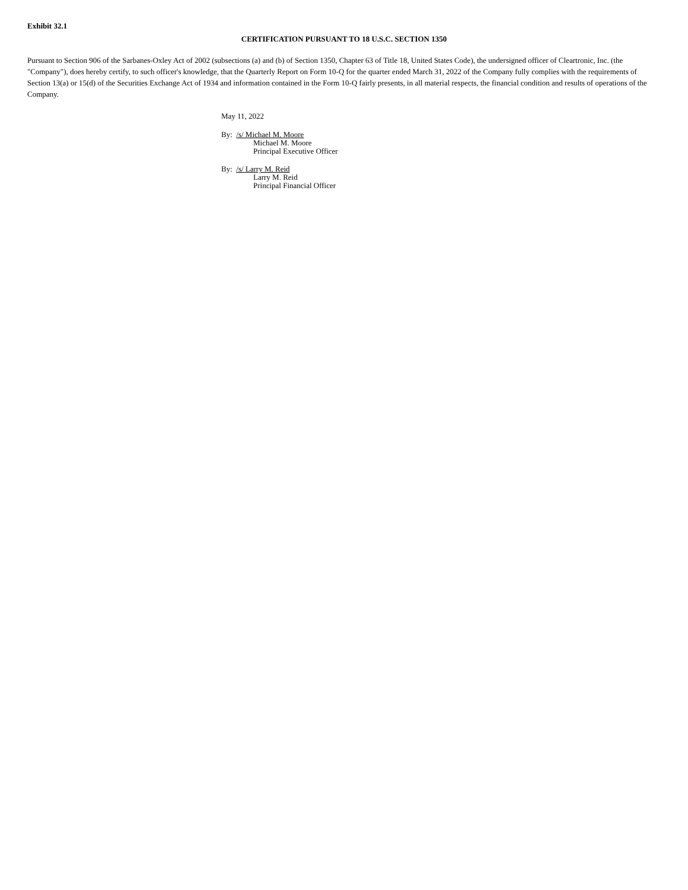Exhibit 32.1
CERTIFICATION PURSUANT TO 18 U.S.C. SECTION 1350
Pursuant to Section 906 of the Sarbanes-Oxley Act of 2002 (subsections (a) and (b) of Section 1350, Chapter 63 of Title 18, United States Code), the undersigned officer of Cleartronic, Inc. (the "Company"), does hereby certify, to such officer's knowledge, that the Quarterly Report on Form 10-Q for the quarter ended March 31, 2022 of the Company fully complies with the requirements of Section 13(a) or 15(d) of the Securities Exchange Act of 1934 and information contained in the Form 10-Q fairly presents, in all material respects, the financial condition and results of operations of the Company.
May 11, 2022
By: /s/ Michael M. Moore
Michael M. Moore
Principal Executive Officer
By: /s/ Larry M. Reid
Larry M. Reid
Principal Financial Officer